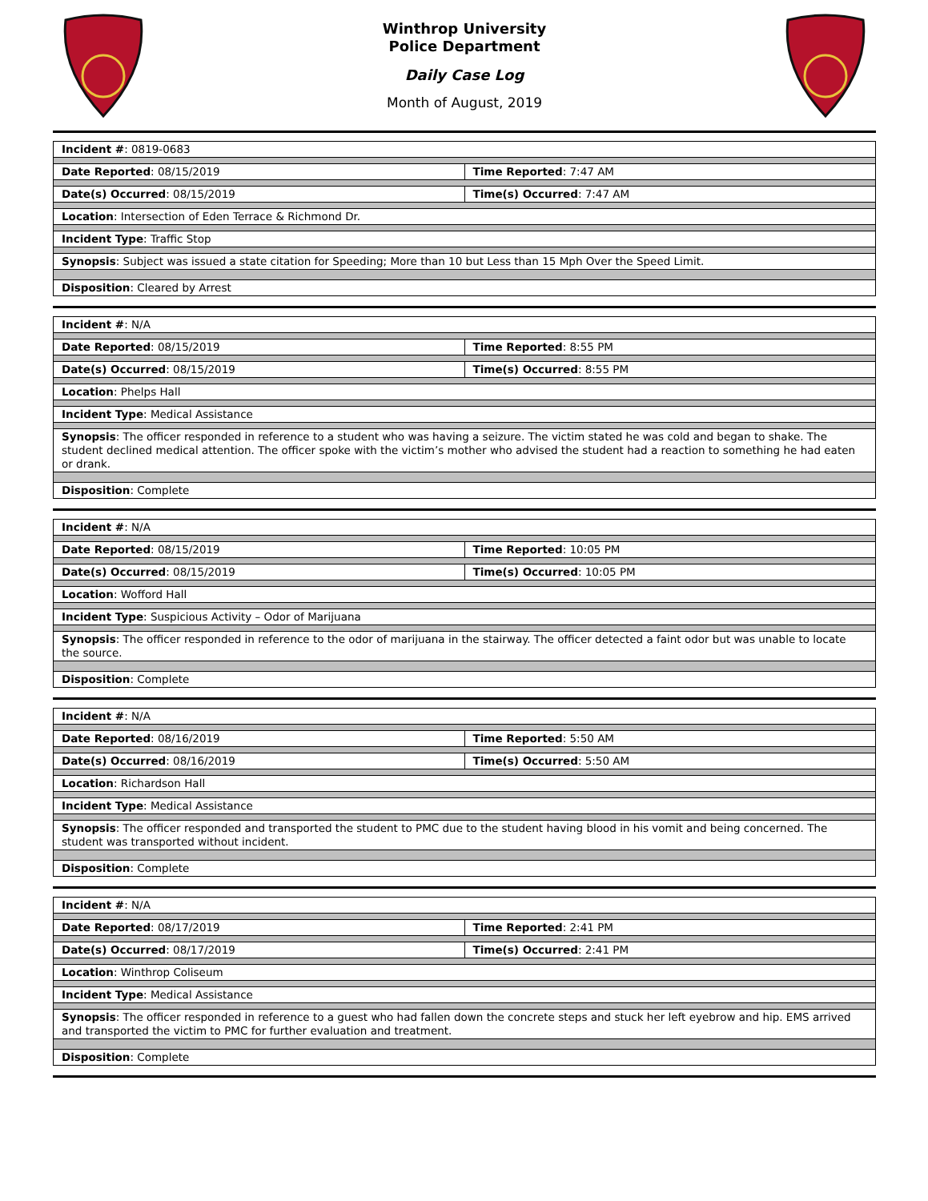Winthrop University
Police Department
Daily Case Log
Month of August, 2019
| Incident # : 0819-0683 | |
| Date Reported : 08/15/2019 | Time Reported : 7:47 AM |
| Date(s) Occurred : 08/15/2019 | Time(s) Occurred : 7:47 AM |
| Location : Intersection of Eden Terrace & Richmond Dr. | |
| Incident Type : Traffic Stop | |
| Synopsis : Subject was issued a state citation for Speeding; More than 10 but Less than 15 Mph Over the Speed Limit. | |
| Disposition : Cleared by Arrest | |
| Incident # : N/A | |
| Date Reported : 08/15/2019 | Time Reported : 8:55 PM |
| Date(s) Occurred : 08/15/2019 | Time(s) Occurred : 8:55 PM |
| Location : Phelps Hall | |
| Incident Type : Medical Assistance | |
| Synopsis : The officer responded in reference to a student who was having a seizure. The victim stated he was cold and began to shake. The student declined medical attention. The officer spoke with the victim’s mother who advised the student had a reaction to something he had eaten or drank. | |
| Disposition : Complete | |
| Incident # : N/A | |
| Date Reported : 08/15/2019 | Time Reported : 10:05 PM |
| Date(s) Occurred : 08/15/2019 | Time(s) Occurred : 10:05 PM |
| Location : Wofford Hall | |
| Incident Type : Suspicious Activity – Odor of Marijuana | |
| Synopsis : The officer responded in reference to the odor of marijuana in the stairway. The officer detected a faint odor but was unable to locate the source. | |
| Disposition : Complete | |
| Incident # : N/A | |
| Date Reported : 08/16/2019 | Time Reported : 5:50 AM |
| Date(s) Occurred : 08/16/2019 | Time(s) Occurred : 5:50 AM |
| Location : Richardson Hall | |
| Incident Type : Medical Assistance | |
| Synopsis : The officer responded and transported the student to PMC due to the student having blood in his vomit and being concerned. The student was transported without incident. | |
| Disposition : Complete | |
| Incident # : N/A | |
| Date Reported : 08/17/2019 | Time Reported : 2:41 PM |
| Date(s) Occurred : 08/17/2019 | Time(s) Occurred : 2:41 PM |
| Location : Winthrop Coliseum | |
| Incident Type : Medical Assistance | |
| Synopsis : The officer responded in reference to a guest who had fallen down the concrete steps and stuck her left eyebrow and hip. EMS arrived and transported the victim to PMC for further evaluation and treatment. | |
| Disposition : Complete | |